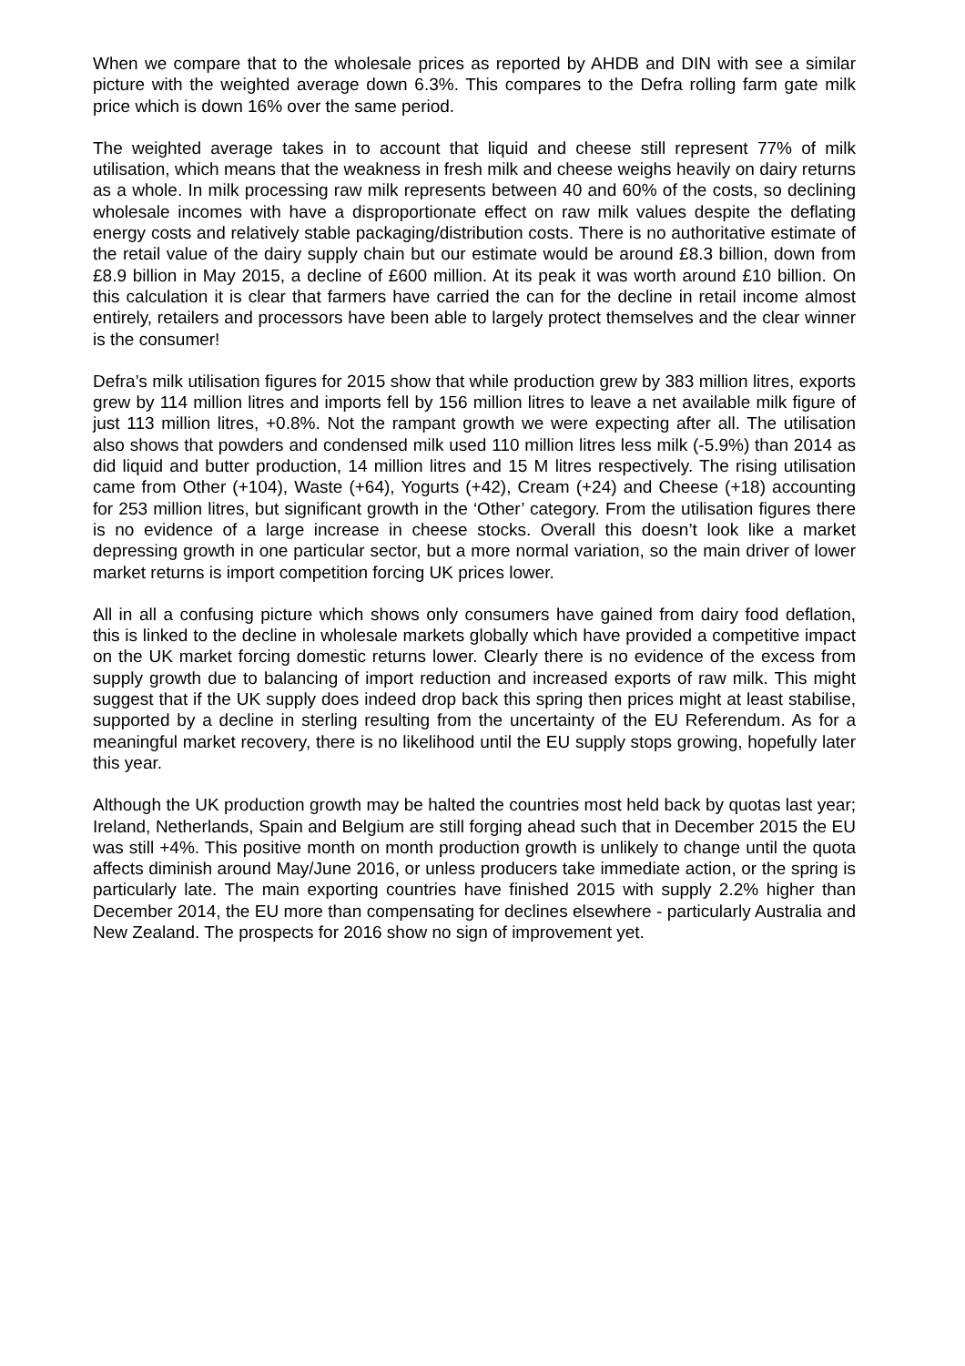When we compare that to the wholesale prices as reported by AHDB and DIN with see a similar picture with the weighted average down 6.3%. This compares to the Defra rolling farm gate milk price which is down 16% over the same period.
The weighted average takes in to account that liquid and cheese still represent 77% of milk utilisation, which means that the weakness in fresh milk and cheese weighs heavily on dairy returns as a whole. In milk processing raw milk represents between 40 and 60% of the costs, so declining wholesale incomes with have a disproportionate effect on raw milk values despite the deflating energy costs and relatively stable packaging/distribution costs. There is no authoritative estimate of the retail value of the dairy supply chain but our estimate would be around £8.3 billion, down from £8.9 billion in May 2015, a decline of £600 million. At its peak it was worth around £10 billion. On this calculation it is clear that farmers have carried the can for the decline in retail income almost entirely, retailers and processors have been able to largely protect themselves and the clear winner is the consumer!
Defra’s milk utilisation figures for 2015 show that while production grew by 383 million litres, exports grew by 114 million litres and imports fell by 156 million litres to leave a net available milk figure of just 113 million litres, +0.8%. Not the rampant growth we were expecting after all. The utilisation also shows that powders and condensed milk used 110 million litres less milk (-5.9%) than 2014 as did liquid and butter production, 14 million litres and 15 M litres respectively. The rising utilisation came from Other (+104), Waste (+64), Yogurts (+42), Cream (+24) and Cheese (+18) accounting for 253 million litres, but significant growth in the ‘Other’ category. From the utilisation figures there is no evidence of a large increase in cheese stocks. Overall this doesn’t look like a market depressing growth in one particular sector, but a more normal variation, so the main driver of lower market returns is import competition forcing UK prices lower.
All in all a confusing picture which shows only consumers have gained from dairy food deflation, this is linked to the decline in wholesale markets globally which have provided a competitive impact on the UK market forcing domestic returns lower. Clearly there is no evidence of the excess from supply growth due to balancing of import reduction and increased exports of raw milk. This might suggest that if the UK supply does indeed drop back this spring then prices might at least stabilise, supported by a decline in sterling resulting from the uncertainty of the EU Referendum. As for a meaningful market recovery, there is no likelihood until the EU supply stops growing, hopefully later this year.
Although the UK production growth may be halted the countries most held back by quotas last year; Ireland, Netherlands, Spain and Belgium are still forging ahead such that in December 2015 the EU was still +4%. This positive month on month production growth is unlikely to change until the quota affects diminish around May/June 2016, or unless producers take immediate action, or the spring is particularly late. The main exporting countries have finished 2015 with supply 2.2% higher than December 2014, the EU more than compensating for declines elsewhere - particularly Australia and New Zealand. The prospects for 2016 show no sign of improvement yet.